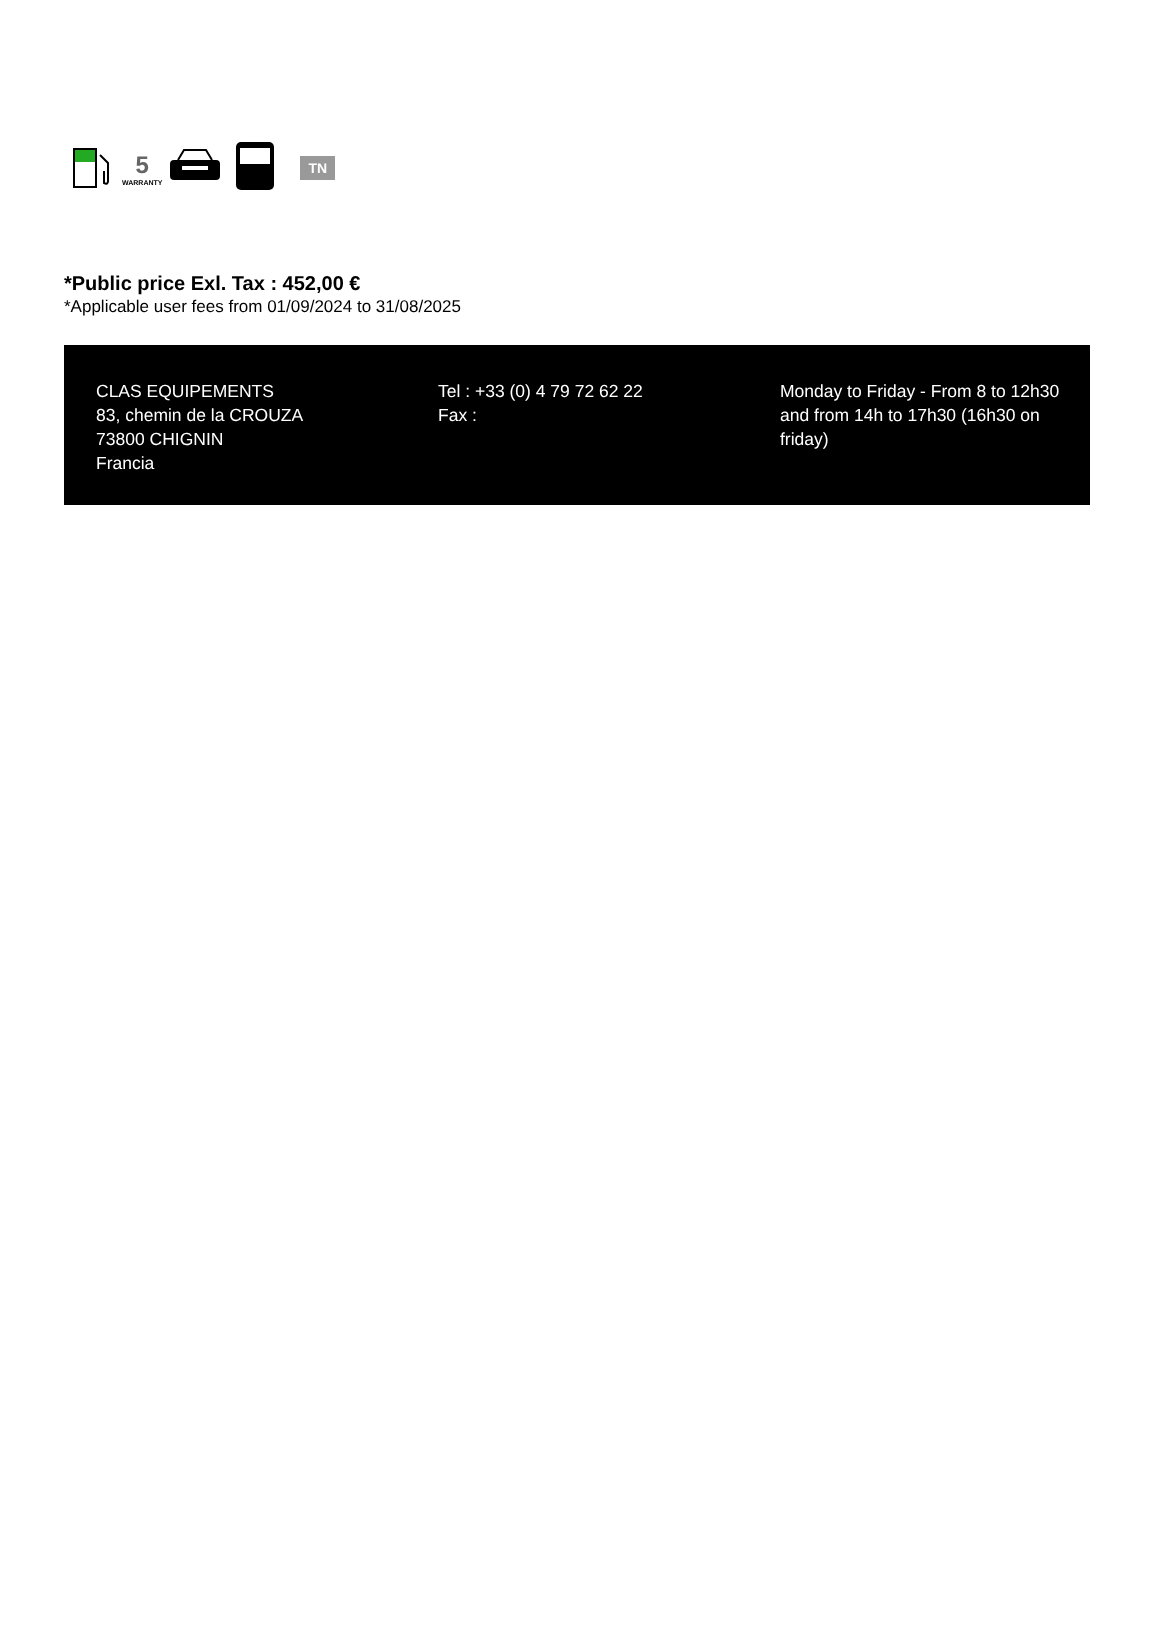5
WARRANTY
TN
*Public price Exl. Tax : 452,00 €
*Applicable user fees from 01/09/2024 to 31/08/2025
CLAS EQUIPEMENTS
83, chemin de la CROUZA
73800 CHIGNIN
Francia
Tel : +33 (0) 4 79 72 62 22
Fax :
Monday to Friday - From 8 to 12h30 and from 14h to 17h30 (16h30 on friday)